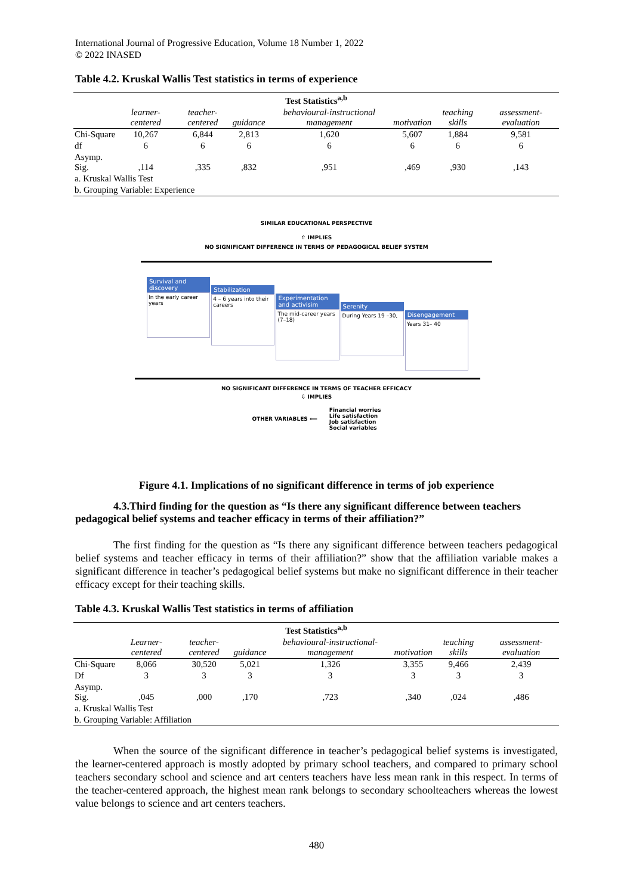International Journal of Progressive Education, Volume 18 Number 1, 2022
© 2022 INASED
Table 4.2. Kruskal Wallis Test statistics in terms of experience
| Test Statistics<sup>a,b</sup> | | | | | | | |
| --- | --- | --- | --- | --- | --- | --- | --- |
| | learner-centered | teacher-centered | guidance | behavioural-instructional management | motivation | teaching skills | assessment-evaluation |
| Chi-Square | 10,267 | 6,844 | 2,813 | 1,620 | 5,607 | 1,884 | 9,581 |
| df | 6 | 6 | 6 | 6 | 6 | 6 | 6 |
| Asymp. Sig. | ,114 | ,335 | ,832 | ,951 | ,469 | ,930 | ,143 |
| a. Kruskal Wallis Test | | | | | | | |
| b. Grouping Variable: Experience | | | | | | | |
SIMILAR EDUCATIONAL PERSPECTIVE
⇧ IMPLIES
NO SIGNIFICANT DIFFERENCE IN TERMS OF PEDAGOGICAL BELIEF SYSTEM
Survival and discovery
In the early career years
Stabilization
4 – 6 years into their careers
Experimentation and activisim
The mid-career years (7–18)
Serenity
During Years 19 –30,
Disengagement
Years 31– 40
NO SIGNIFICANT DIFFERENCE IN TERMS OF TEACHER EFFICACY
⇩ IMPLIES
OTHER VARIABLES ⟸ Financial worries
Life satisfaction
Job satisfaction
Social variables
Figure 4.1. Implications of no significant difference in terms of job experience
4.3.Third finding for the question as “Is there any significant difference between teachers pedagogical belief systems and teacher efficacy in terms of their affiliation?”
The first finding for the question as “Is there any significant difference between teachers pedagogical belief systems and teacher efficacy in terms of their affiliation?” show that the affiliation variable makes a significant difference in teacher’s pedagogical belief systems but make no significant difference in their teacher efficacy except for their teaching skills.
Table 4.3. Kruskal Wallis Test statistics in terms of affiliation
| Test Statistics<sup>a,b</sup> | | | | | | | |
| --- | --- | --- | --- | --- | --- | --- | --- |
| | Learner-centered | teacher-centered | guidance | behavioural-instructional-management | motivation | teaching skills | assessment-evaluation |
| Chi-Square | 8,066 | 30,520 | 5,021 | 1,326 | 3,355 | 9,466 | 2,439 |
| Df | 3 | 3 | 3 | 3 | 3 | 3 | 3 |
| Asymp. Sig. | ,045 | ,000 | ,170 | ,723 | ,340 | ,024 | ,486 |
| a. Kruskal Wallis Test | | | | | | | |
| b. Grouping Variable: Affiliation | | | | | | | |
When the source of the significant difference in teacher’s pedagogical belief systems is investigated, the learner-centered approach is mostly adopted by primary school teachers, and compared to primary school teachers secondary school and science and art centers teachers have less mean rank in this respect. In terms of the teacher-centered approach, the highest mean rank belongs to secondary schoolteachers whereas the lowest value belongs to science and art centers teachers.
480